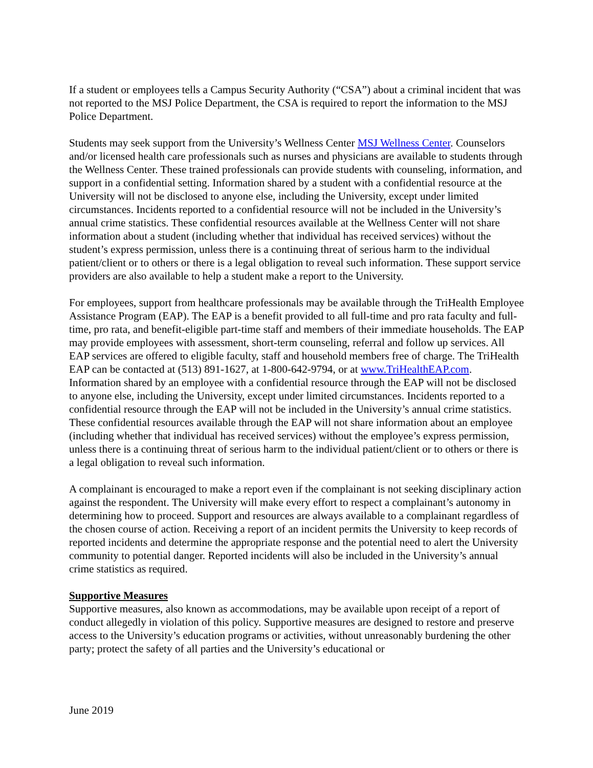If a student or employees tells a Campus Security Authority (“CSA”) about a criminal incident that was not reported to the MSJ Police Department, the CSA is required to report the information to the MSJ Police Department.
Students may seek support from the University’s Wellness Center MSJ Wellness Center. Counselors and/or licensed health care professionals such as nurses and physicians are available to students through the Wellness Center. These trained professionals can provide students with counseling, information, and support in a confidential setting. Information shared by a student with a confidential resource at the University will not be disclosed to anyone else, including the University, except under limited circumstances. Incidents reported to a confidential resource will not be included in the University’s annual crime statistics. These confidential resources available at the Wellness Center will not share information about a student (including whether that individual has received services) without the student’s express permission, unless there is a continuing threat of serious harm to the individual patient/client or to others or there is a legal obligation to reveal such information. These support service providers are also available to help a student make a report to the University.
For employees, support from healthcare professionals may be available through the TriHealth Employee Assistance Program (EAP). The EAP is a benefit provided to all full-time and pro rata faculty and full-time, pro rata, and benefit-eligible part-time staff and members of their immediate households. The EAP may provide employees with assessment, short-term counseling, referral and follow up services. All EAP services are offered to eligible faculty, staff and household members free of charge. The TriHealth EAP can be contacted at (513) 891-1627, at 1-800-642-9794, or at www.TriHealthEAP.com. Information shared by an employee with a confidential resource through the EAP will not be disclosed to anyone else, including the University, except under limited circumstances. Incidents reported to a confidential resource through the EAP will not be included in the University’s annual crime statistics. These confidential resources available through the EAP will not share information about an employee (including whether that individual has received services) without the employee’s express permission, unless there is a continuing threat of serious harm to the individual patient/client or to others or there is a legal obligation to reveal such information.
A complainant is encouraged to make a report even if the complainant is not seeking disciplinary action against the respondent. The University will make every effort to respect a complainant’s autonomy in determining how to proceed. Support and resources are always available to a complainant regardless of the chosen course of action. Receiving a report of an incident permits the University to keep records of reported incidents and determine the appropriate response and the potential need to alert the University community to potential danger. Reported incidents will also be included in the University’s annual crime statistics as required.
Supportive Measures
Supportive measures, also known as accommodations, may be available upon receipt of a report of conduct allegedly in violation of this policy. Supportive measures are designed to restore and preserve access to the University’s education programs or activities, without unreasonably burdening the other party; protect the safety of all parties and the University’s educational or
June 2019